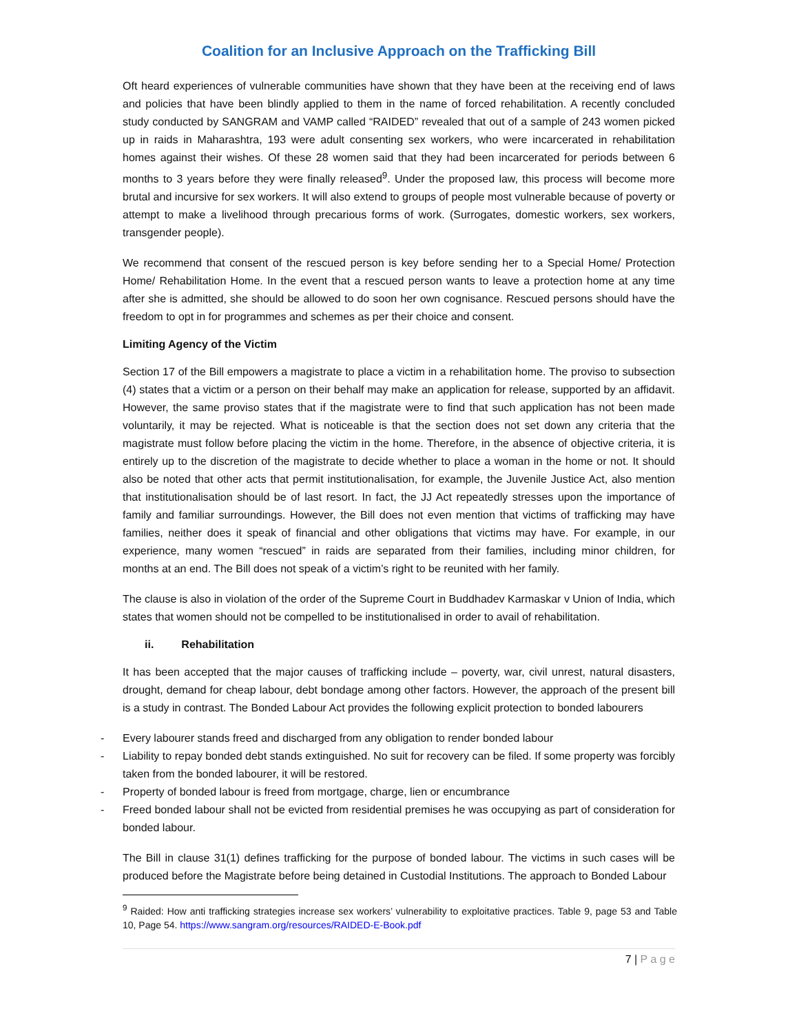Coalition for an Inclusive Approach on the Trafficking Bill
Oft heard experiences of vulnerable communities have shown that they have been at the receiving end of laws and policies that have been blindly applied to them in the name of forced rehabilitation. A recently concluded study conducted by SANGRAM and VAMP called “RAIDED” revealed that out of a sample of 243 women picked up in raids in Maharashtra, 193 were adult consenting sex workers, who were incarcerated in rehabilitation homes against their wishes. Of these 28 women said that they had been incarcerated for periods between 6 months to 3 years before they were finally released<sup>9</sup>. Under the proposed law, this process will become more brutal and incursive for sex workers. It will also extend to groups of people most vulnerable because of poverty or attempt to make a livelihood through precarious forms of work. (Surrogates, domestic workers, sex workers, transgender people).
We recommend that consent of the rescued person is key before sending her to a Special Home/ Protection Home/ Rehabilitation Home. In the event that a rescued person wants to leave a protection home at any time after she is admitted, she should be allowed to do soon her own cognisance. Rescued persons should have the freedom to opt in for programmes and schemes as per their choice and consent.
Limiting Agency of the Victim
Section 17 of the Bill empowers a magistrate to place a victim in a rehabilitation home. The proviso to subsection (4) states that a victim or a person on their behalf may make an application for release, supported by an affidavit. However, the same proviso states that if the magistrate were to find that such application has not been made voluntarily, it may be rejected. What is noticeable is that the section does not set down any criteria that the magistrate must follow before placing the victim in the home. Therefore, in the absence of objective criteria, it is entirely up to the discretion of the magistrate to decide whether to place a woman in the home or not. It should also be noted that other acts that permit institutionalisation, for example, the Juvenile Justice Act, also mention that institutionalisation should be of last resort. In fact, the JJ Act repeatedly stresses upon the importance of family and familiar surroundings. However, the Bill does not even mention that victims of trafficking may have families, neither does it speak of financial and other obligations that victims may have. For example, in our experience, many women “rescued” in raids are separated from their families, including minor children, for months at an end. The Bill does not speak of a victim’s right to be reunited with her family.
The clause is also in violation of the order of the Supreme Court in Buddhadev Karmaskar v Union of India, which states that women should not be compelled to be institutionalised in order to avail of rehabilitation.
ii. Rehabilitation
It has been accepted that the major causes of trafficking include – poverty, war, civil unrest, natural disasters, drought, demand for cheap labour, debt bondage among other factors. However, the approach of the present bill is a study in contrast. The Bonded Labour Act provides the following explicit protection to bonded labourers
- Every labourer stands freed and discharged from any obligation to render bonded labour
- Liability to repay bonded debt stands extinguished. No suit for recovery can be filed. If some property was forcibly taken from the bonded labourer, it will be restored.
- Property of bonded labour is freed from mortgage, charge, lien or encumbrance
- Freed bonded labour shall not be evicted from residential premises he was occupying as part of consideration for bonded labour.
The Bill in clause 31(1) defines trafficking for the purpose of bonded labour. The victims in such cases will be produced before the Magistrate before being detained in Custodial Institutions. The approach to Bonded Labour
<sup>9</sup> Raided: How anti trafficking strategies increase sex workers’ vulnerability to exploitative practices. Table 9, page 53 and Table 10, Page 54. https://www.sangram.org/resources/RAIDED-E-Book.pdf
7 | P a g e